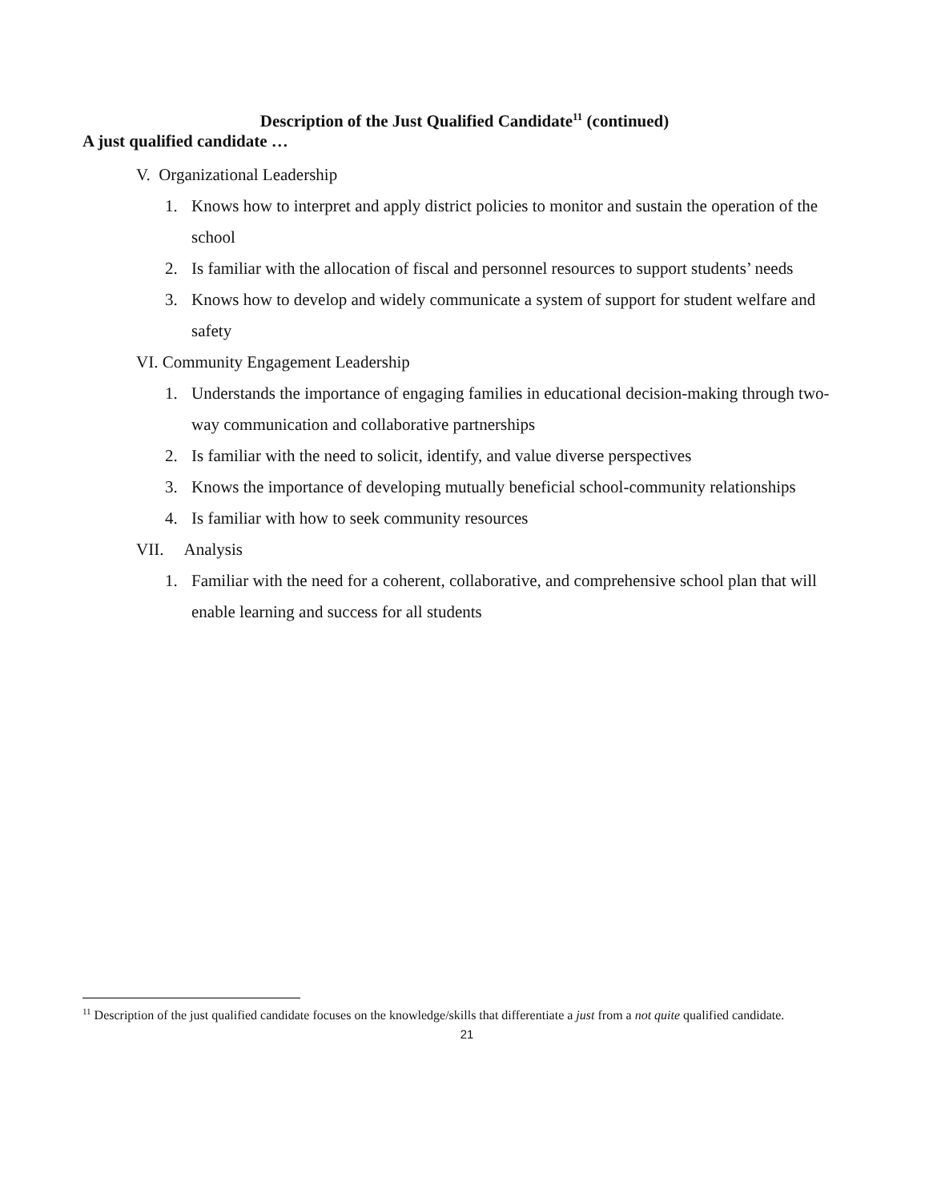Description of the Just Qualified Candidate<sup>11</sup> (continued)
A just qualified candidate …
V. Organizational Leadership
1. Knows how to interpret and apply district policies to monitor and sustain the operation of the school
2. Is familiar with the allocation of fiscal and personnel resources to support students’ needs
3. Knows how to develop and widely communicate a system of support for student welfare and safety
VI. Community Engagement Leadership
1. Understands the importance of engaging families in educational decision-making through two-way communication and collaborative partnerships
2. Is familiar with the need to solicit, identify, and value diverse perspectives
3. Knows the importance of developing mutually beneficial school-community relationships
4. Is familiar with how to seek community resources
VII. Analysis
1. Familiar with the need for a coherent, collaborative, and comprehensive school plan that will enable learning and success for all students
<sup>11</sup> Description of the just qualified candidate focuses on the knowledge/skills that differentiate a just from a not quite qualified candidate.
21